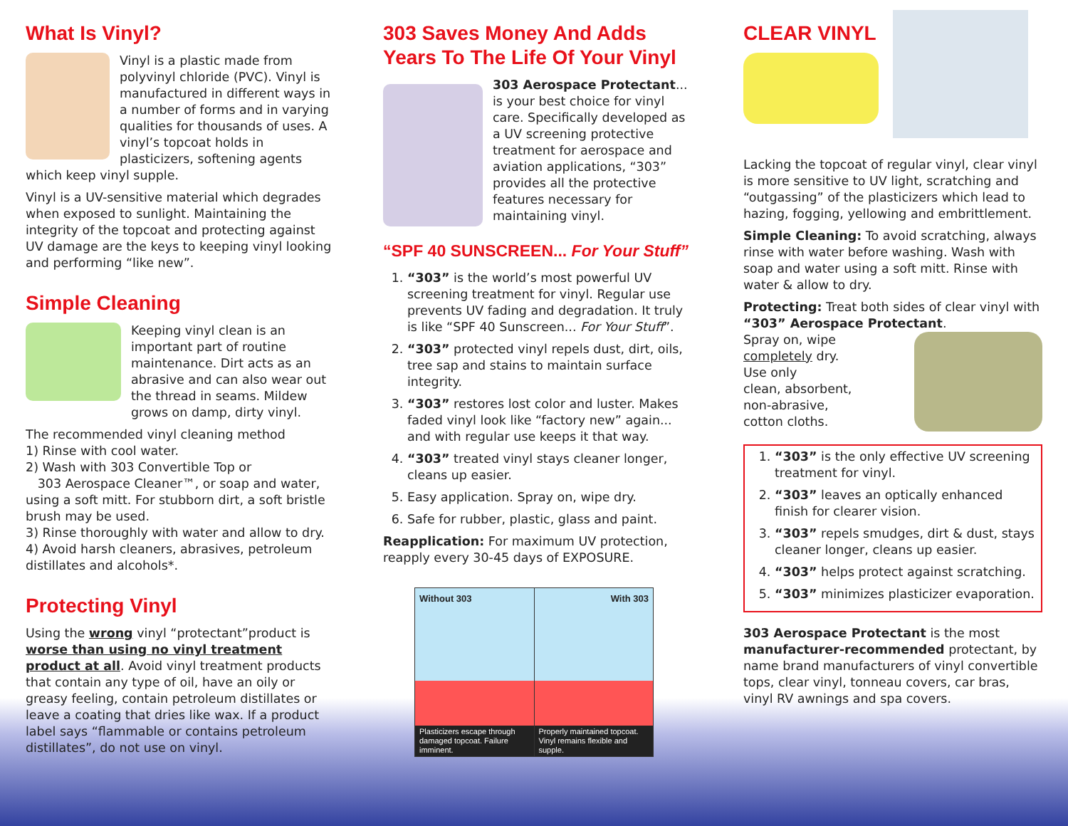What Is Vinyl?
Vinyl is a plastic made from polyvinyl chloride (PVC). Vinyl is manufactured in different ways in a number of forms and in varying qualities for thousands of uses. A vinyl’s topcoat holds in plasticizers, softening agents which keep vinyl supple.
Vinyl is a UV-sensitive material which degrades when exposed to sunlight. Maintaining the integrity of the topcoat and protecting against UV damage are the keys to keeping vinyl looking and performing “like new”.
Simple Cleaning
Keeping vinyl clean is an important part of routine maintenance. Dirt acts as an abrasive and can also wear out the thread in seams. Mildew grows on damp, dirty vinyl.
The recommended vinyl cleaning method
1) Rinse with cool water.
2) Wash with 303 Convertible Top or
303 Aerospace Cleaner™, or soap and water, using a soft mitt. For stubborn dirt, a soft bristle brush may be used.
3) Rinse thoroughly with water and allow to dry.
4) Avoid harsh cleaners, abrasives, petroleum distillates and alcohols*.
Protecting Vinyl
Using the wrong vinyl “protectant”product is worse than using no vinyl treatment product at all. Avoid vinyl treatment products that contain any type of oil, have an oily or greasy feeling, contain petroleum distillates or leave a coating that dries like wax. If a product label says “flammable or contains petroleum distillates”, do not use on vinyl.
303 Saves Money And Adds Years To The Life Of Your Vinyl
303 Aerospace Protectant... is your best choice for vinyl care. Specifically developed as a UV screening protective treatment for aerospace and aviation applications, “303” provides all the protective features necessary for maintaining vinyl.
“SPF 40 SUNSCREEN... For Your Stuff”
1. “303” is the world’s most powerful UV screening treatment for vinyl. Regular use prevents UV fading and degradation. It truly is like “SPF 40 Sunscreen... For Your Stuff”.
2. “303” protected vinyl repels dust, dirt, oils, tree sap and stains to maintain surface integrity.
3. “303” restores lost color and luster. Makes faded vinyl look like “factory new” again... and with regular use keeps it that way.
4. “303” treated vinyl stays cleaner longer, cleans up easier.
5. Easy application. Spray on, wipe dry.
6. Safe for rubber, plastic, glass and paint.
Reapplication: For maximum UV protection, reapply every 30-45 days of EXPOSURE.
Without 303
Plasticizers escape through damaged topcoat. Failure imminent.
With 303
Properly maintained topcoat. Vinyl remains flexible and supple.
CLEAR VINYL
Lacking the topcoat of regular vinyl, clear vinyl is more sensitive to UV light, scratching and “outgassing” of the plasticizers which lead to hazing, fogging, yellowing and embrittlement.
Simple Cleaning: To avoid scratching, always rinse with water before washing. Wash with soap and water using a soft mitt. Rinse with water & allow to dry.
Protecting: Treat both sides of clear vinyl with “303” Aerospace Protectant.
Spray on, wipe
completely dry.
Use only
clean, absorbent,
non-abrasive,
cotton cloths.
1. “303” is the only effective UV screening treatment for vinyl.
2. “303” leaves an optically enhanced finish for clearer vision.
3. “303” repels smudges, dirt & dust, stays cleaner longer, cleans up easier.
4. “303” helps protect against scratching.
5. “303” minimizes plasticizer evaporation.
303 Aerospace Protectant is the most manufacturer-recommended protectant, by name brand manufacturers of vinyl convertible tops, clear vinyl, tonneau covers, car bras, vinyl RV awnings and spa covers.